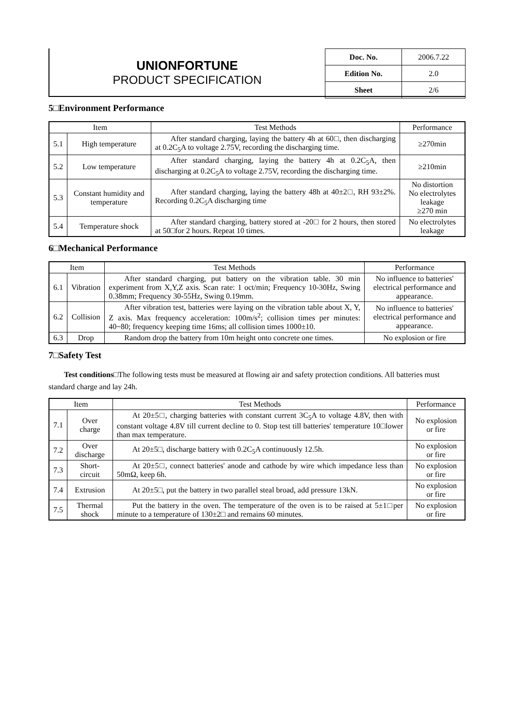UNIONFORTUNE
PRODUCT SPECIFICATION
| Doc. No. | 2006.7.22 |
| Edition No. | 2.0 |
| Sheet | 2/6 |
5□Environment Performance
| Item | | Test Methods | Performance |
| --- | --- | --- | --- |
| 5.1 | High temperature | After standard charging, laying the battery 4h at 60□, then discharging at 0.2C<sub>5</sub>A to voltage 2.75V, recording the discharging time. | ≥270min |
| 5.2 | Low temperature | After standard charging, laying the battery 4h at 0.2C<sub>5</sub>A, then discharging at 0.2C<sub>5</sub>A to voltage 2.75V, recording the discharging time. | ≥210min |
| 5.3 | Constant humidity and temperature | After standard charging, laying the battery 48h at 40±2□, RH 93±2%. Recording 0.2C<sub>5</sub>A discharging time | No distortion No electrolytes leakage ≥270 min |
| 5.4 | Temperature shock | After standard charging, battery stored at -20□ for 2 hours, then stored at 50□for 2 hours. Repeat 10 times. | No electrolytes leakage |
6□Mechanical Performance
| Item | | Test Methods | Performance |
| --- | --- | --- | --- |
| 6.1 | Vibration | After standard charging, put battery on the vibration table. 30 min experiment from X,Y,Z axis. Scan rate: 1 oct/min; Frequency 10-30Hz, Swing 0.38mm; Frequency 30-55Hz, Swing 0.19mm. | No influence to batteries' electrical performance and appearance. |
| 6.2 | Collision | After vibration test, batteries were laying on the vibration table about X, Y, Z axis. Max frequency acceleration: 100m/s<sup>2</sup>; collision times per minutes: 40~80; frequency keeping time 16ms; all collision times 1000±10. | No influence to batteries' electrical performance and appearance. |
| 6.3 | Drop | Random drop the battery from 10m height onto concrete one times. | No explosion or fire |
7□Safety Test
Test conditions□The following tests must be measured at flowing air and safety protection conditions. All batteries must standard charge and lay 24h.
| Item | | Test Methods | Performance |
| --- | --- | --- | --- |
| 7.1 | Over charge | At 20±5□, charging batteries with constant current 3C<sub>5</sub>A to voltage 4.8V, then with constant voltage 4.8V till current decline to 0. Stop test till batteries' temperature 10□lower than max temperature. | No explosion or fire |
| 7.2 | Over discharge | At 20±5□, discharge battery with 0.2C<sub>5</sub>A continuously 12.5h. | No explosion or fire |
| 7.3 | Short-circuit | At 20±5□, connect batteries' anode and cathode by wire which impedance less than 50mΩ, keep 6h. | No explosion or fire |
| 7.4 | Extrusion | At 20±5□, put the battery in two parallel steal broad, add pressure 13kN. | No explosion or fire |
| 7.5 | Thermal shock | Put the battery in the oven. The temperature of the oven is to be raised at 5±1□per minute to a temperature of 130±2□ and remains 60 minutes. | No explosion or fire |